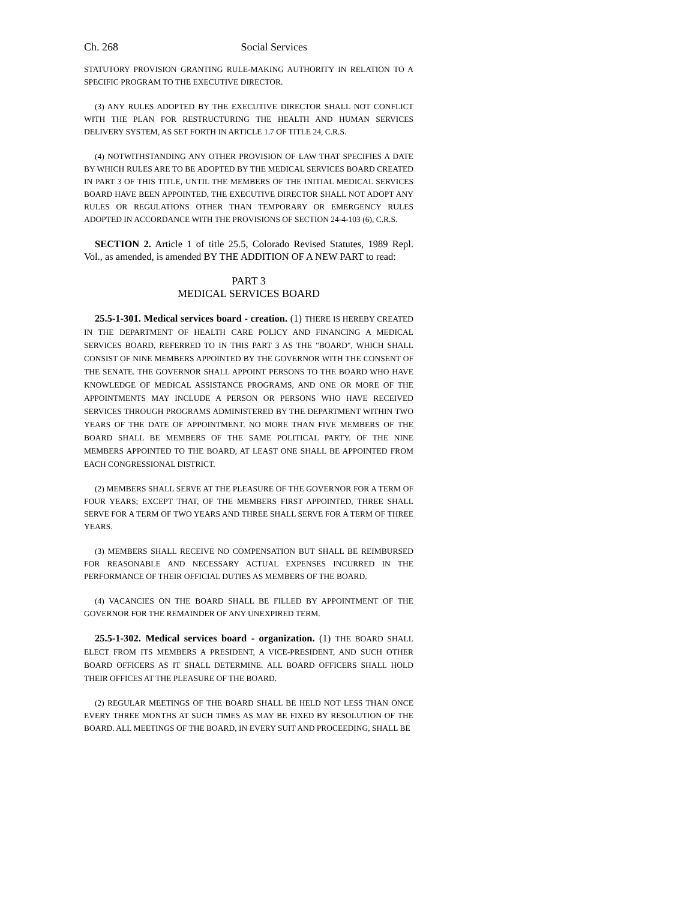Ch. 268 Social Services
STATUTORY PROVISION GRANTING RULE-MAKING AUTHORITY IN RELATION TO A SPECIFIC PROGRAM TO THE EXECUTIVE DIRECTOR.
(3) ANY RULES ADOPTED BY THE EXECUTIVE DIRECTOR SHALL NOT CONFLICT WITH THE PLAN FOR RESTRUCTURING THE HEALTH AND HUMAN SERVICES DELIVERY SYSTEM, AS SET FORTH IN ARTICLE 1.7 OF TITLE 24, C.R.S.
(4) NOTWITHSTANDING ANY OTHER PROVISION OF LAW THAT SPECIFIES A DATE BY WHICH RULES ARE TO BE ADOPTED BY THE MEDICAL SERVICES BOARD CREATED IN PART 3 OF THIS TITLE, UNTIL THE MEMBERS OF THE INITIAL MEDICAL SERVICES BOARD HAVE BEEN APPOINTED, THE EXECUTIVE DIRECTOR SHALL NOT ADOPT ANY RULES OR REGULATIONS OTHER THAN TEMPORARY OR EMERGENCY RULES ADOPTED IN ACCORDANCE WITH THE PROVISIONS OF SECTION 24-4-103 (6), C.R.S.
SECTION 2. Article 1 of title 25.5, Colorado Revised Statutes, 1989 Repl. Vol., as amended, is amended BY THE ADDITION OF A NEW PART to read:
PART 3
MEDICAL SERVICES BOARD
25.5-1-301. Medical services board - creation. (1) THERE IS HEREBY CREATED IN THE DEPARTMENT OF HEALTH CARE POLICY AND FINANCING A MEDICAL SERVICES BOARD, REFERRED TO IN THIS PART 3 AS THE "BOARD", WHICH SHALL CONSIST OF NINE MEMBERS APPOINTED BY THE GOVERNOR WITH THE CONSENT OF THE SENATE. THE GOVERNOR SHALL APPOINT PERSONS TO THE BOARD WHO HAVE KNOWLEDGE OF MEDICAL ASSISTANCE PROGRAMS, AND ONE OR MORE OF THE APPOINTMENTS MAY INCLUDE A PERSON OR PERSONS WHO HAVE RECEIVED SERVICES THROUGH PROGRAMS ADMINISTERED BY THE DEPARTMENT WITHIN TWO YEARS OF THE DATE OF APPOINTMENT. NO MORE THAN FIVE MEMBERS OF THE BOARD SHALL BE MEMBERS OF THE SAME POLITICAL PARTY. OF THE NINE MEMBERS APPOINTED TO THE BOARD, AT LEAST ONE SHALL BE APPOINTED FROM EACH CONGRESSIONAL DISTRICT.
(2) MEMBERS SHALL SERVE AT THE PLEASURE OF THE GOVERNOR FOR A TERM OF FOUR YEARS; EXCEPT THAT, OF THE MEMBERS FIRST APPOINTED, THREE SHALL SERVE FOR A TERM OF TWO YEARS AND THREE SHALL SERVE FOR A TERM OF THREE YEARS.
(3) MEMBERS SHALL RECEIVE NO COMPENSATION BUT SHALL BE REIMBURSED FOR REASONABLE AND NECESSARY ACTUAL EXPENSES INCURRED IN THE PERFORMANCE OF THEIR OFFICIAL DUTIES AS MEMBERS OF THE BOARD.
(4) VACANCIES ON THE BOARD SHALL BE FILLED BY APPOINTMENT OF THE GOVERNOR FOR THE REMAINDER OF ANY UNEXPIRED TERM.
25.5-1-302. Medical services board - organization. (1) THE BOARD SHALL ELECT FROM ITS MEMBERS A PRESIDENT, A VICE-PRESIDENT, AND SUCH OTHER BOARD OFFICERS AS IT SHALL DETERMINE. ALL BOARD OFFICERS SHALL HOLD THEIR OFFICES AT THE PLEASURE OF THE BOARD.
(2) REGULAR MEETINGS OF THE BOARD SHALL BE HELD NOT LESS THAN ONCE EVERY THREE MONTHS AT SUCH TIMES AS MAY BE FIXED BY RESOLUTION OF THE BOARD. ALL MEETINGS OF THE BOARD, IN EVERY SUIT AND PROCEEDING, SHALL BE